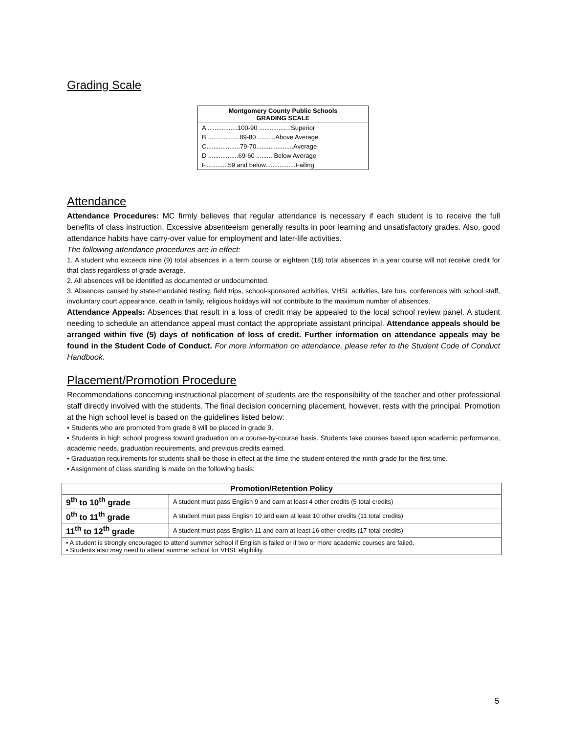Grading Scale
| Montgomery County Public Schools GRADING SCALE |
| --- |
| A .................100-90 ..................Superior |
| B...................89-80 ..........Above Average |
| C...................79-70.....................Average |
| D .................69-60 ..........Below Average |
| F.............59 and below.................Failing |
Attendance
Attendance Procedures: MC firmly believes that regular attendance is necessary if each student is to receive the full benefits of class instruction. Excessive absenteeism generally results in poor learning and unsatisfactory grades. Also, good attendance habits have carry-over value for employment and later-life activities.
The following attendance procedures are in effect:
1. A student who exceeds nine (9) total absences in a term course or eighteen (18) total absences in a year course will not receive credit for that class regardless of grade average.
2. All absences will be identified as documented or undocumented.
3. Absences caused by state-mandated testing, field trips, school-sponsored activities, VHSL activities, late bus, conferences with school staff, involuntary court appearance, death in family, religious holidays will not contribute to the maximum number of absences.
Attendance Appeals: Absences that result in a loss of credit may be appealed to the local school review panel. A student needing to schedule an attendance appeal must contact the appropriate assistant principal. Attendance appeals should be arranged within five (5) days of notification of loss of credit. Further information on attendance appeals may be found in the Student Code of Conduct. For more information on attendance, please refer to the Student Code of Conduct Handbook.
Placement/Promotion Procedure
Recommendations concerning instructional placement of students are the responsibility of the teacher and other professional staff directly involved with the students. The final decision concerning placement, however, rests with the principal. Promotion at the high school level is based on the guidelines listed below:
• Students who are promoted from grade 8 will be placed in grade 9.
• Students in high school progress toward graduation on a course-by-course basis. Students take courses based upon academic performance, academic needs, graduation requirements, and previous credits earned.
• Graduation requirements for students shall be those in effect at the time the student entered the ninth grade for the first time.
• Assignment of class standing is made on the following basis:
| Promotion/Retention Policy | |
| --- | --- |
| 9<sup>th</sup> to 10<sup>th</sup> grade | A student must pass English 9 and earn at least 4 other credits (5 total credits) |
| 0<sup>th</sup> to 11<sup>th</sup> grade | A student must pass English 10 and earn at least 10 other credits (11 total credits) |
| 11<sup>th</sup> to 12<sup>th</sup> grade | A student must pass English 11 and earn at least 16 other credits (17 total credits) |
| • A student is strongly encouraged to attend summer school if English is failed or if two or more academic courses are failed. • Students also may need to attend summer school for VHSL eligibility. | |
5